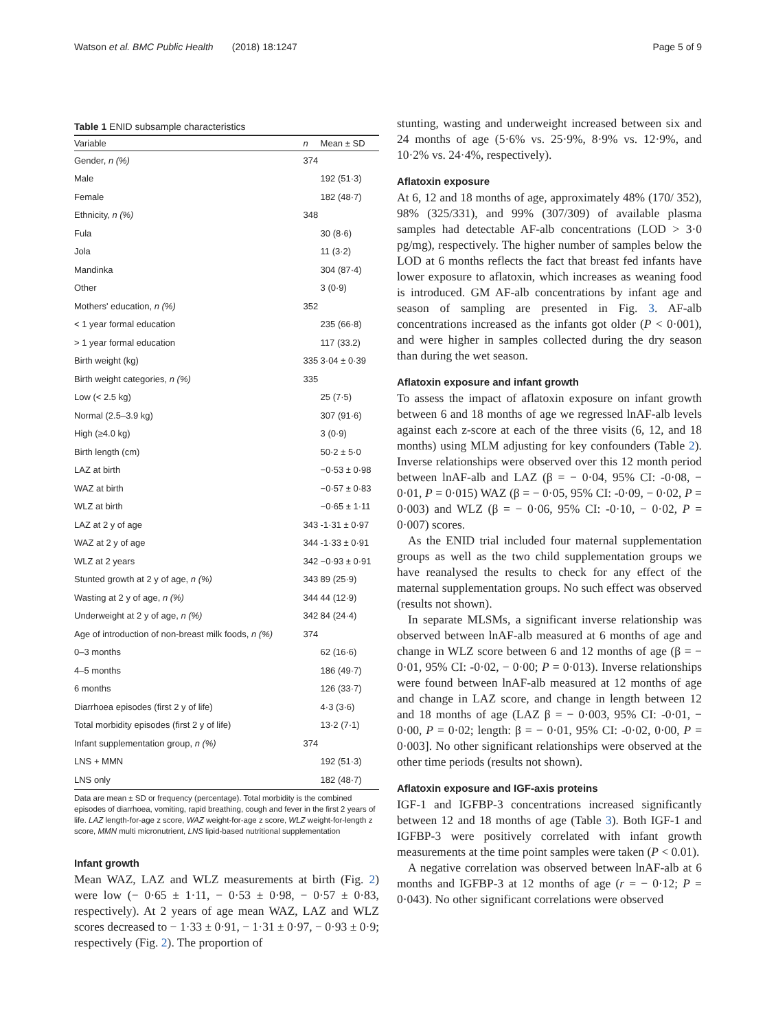Watson et al. BMC Public Health (2018) 18:1247 Page 5 of 9
Table 1 ENID subsample characteristics
| Variable | n | Mean ± SD |
| --- | --- | --- |
| Gender, n (%) | 374 | |
| Male | | 192 (51·3) |
| Female | | 182 (48·7) |
| Ethnicity, n (%) | 348 | |
| Fula | | 30 (8·6) |
| Jola | | 11 (3·2) |
| Mandinka | | 304 (87·4) |
| Other | | 3 (0·9) |
| Mothers' education, n (%) | 352 | |
| < 1 year formal education | | 235 (66·8) |
| > 1 year formal education | | 117 (33.2) |
| Birth weight (kg) | 335 | 3·04 ± 0·39 |
| Birth weight categories, n (%) | 335 | |
| Low (< 2.5 kg) | | 25 (7·5) |
| Normal (2.5–3.9 kg) | | 307 (91·6) |
| High (≥4.0 kg) | | 3 (0·9) |
| Birth length (cm) | | 50·2 ± 5·0 |
| LAZ at birth | | −0·53 ± 0·98 |
| WAZ at birth | | −0·57 ± 0·83 |
| WLZ at birth | | −0·65 ± 1·11 |
| LAZ at 2 y of age | 343 | -1·31 ± 0·97 |
| WAZ at 2 y of age | 344 | -1·33 ± 0·91 |
| WLZ at 2 years | 342 | −0·93 ± 0·91 |
| Stunted growth at 2 y of age, n (%) | 343 | 89 (25·9) |
| Wasting at 2 y of age, n (%) | 344 | 44 (12·9) |
| Underweight at 2 y of age, n (%) | 342 | 84 (24·4) |
| Age of introduction of non-breast milk foods, n (%) | 374 | |
| 0–3 months | | 62 (16·6) |
| 4–5 months | | 186 (49·7) |
| 6 months | | 126 (33·7) |
| Diarrhoea episodes (first 2 y of life) | | 4·3 (3·6) |
| Total morbidity episodes (first 2 y of life) | | 13·2 (7·1) |
| Infant supplementation group, n (%) | 374 | |
| LNS + MMN | | 192 (51·3) |
| LNS only | | 182 (48·7) |
Data are mean ± SD or frequency (percentage). Total morbidity is the combined episodes of diarrhoea, vomiting, rapid breathing, cough and fever in the first 2 years of life. LAZ length-for-age z score, WAZ weight-for-age z score, WLZ weight-for-length z score, MMN multi micronutrient, LNS lipid-based nutritional supplementation
Infant growth
Mean WAZ, LAZ and WLZ measurements at birth (Fig. 2) were low (− 0·65 ± 1·11, − 0·53 ± 0·98, − 0·57 ± 0·83, respectively). At 2 years of age mean WAZ, LAZ and WLZ scores decreased to − 1·33 ± 0·91, − 1·31 ± 0·97, − 0·93 ± 0·9; respectively (Fig. 2). The proportion of
stunting, wasting and underweight increased between six and 24 months of age (5·6% vs. 25·9%, 8·9% vs. 12·9%, and 10·2% vs. 24·4%, respectively).
Aflatoxin exposure
At 6, 12 and 18 months of age, approximately 48% (170/ 352), 98% (325/331), and 99% (307/309) of available plasma samples had detectable AF-alb concentrations (LOD > 3·0 pg/mg), respectively. The higher number of samples below the LOD at 6 months reflects the fact that breast fed infants have lower exposure to aflatoxin, which increases as weaning food is introduced. GM AF-alb concentrations by infant age and season of sampling are presented in Fig. 3. AF-alb concentrations increased as the infants got older (P < 0·001), and were higher in samples collected during the dry season than during the wet season.
Aflatoxin exposure and infant growth
To assess the impact of aflatoxin exposure on infant growth between 6 and 18 months of age we regressed lnAF-alb levels against each z-score at each of the three visits (6, 12, and 18 months) using MLM adjusting for key confounders (Table 2). Inverse relationships were observed over this 12 month period between lnAF-alb and LAZ (β = − 0·04, 95% CI: -0·08, − 0·01, P = 0·015) WAZ (β = − 0·05, 95% CI: -0·09, − 0·02, P = 0·003) and WLZ (β = − 0·06, 95% CI: -0·10, − 0·02, P = 0·007) scores.
As the ENID trial included four maternal supplementation groups as well as the two child supplementation groups we have reanalysed the results to check for any effect of the maternal supplementation groups. No such effect was observed (results not shown).
In separate MLSMs, a significant inverse relationship was observed between lnAF-alb measured at 6 months of age and change in WLZ score between 6 and 12 months of age (β = − 0·01, 95% CI: -0·02, − 0·00; P = 0·013). Inverse relationships were found between lnAF-alb measured at 12 months of age and change in LAZ score, and change in length between 12 and 18 months of age (LAZ β = − 0·003, 95% CI: -0·01, − 0·00, P = 0·02; length: β = − 0·01, 95% CI: -0·02, 0·00, P = 0·003]. No other significant relationships were observed at the other time periods (results not shown).
Aflatoxin exposure and IGF-axis proteins
IGF-1 and IGFBP-3 concentrations increased significantly between 12 and 18 months of age (Table 3). Both IGF-1 and IGFBP-3 were positively correlated with infant growth measurements at the time point samples were taken (P < 0.01).
A negative correlation was observed between lnAF-alb at 6 months and IGFBP-3 at 12 months of age (r = − 0·12; P = 0·043). No other significant correlations were observed